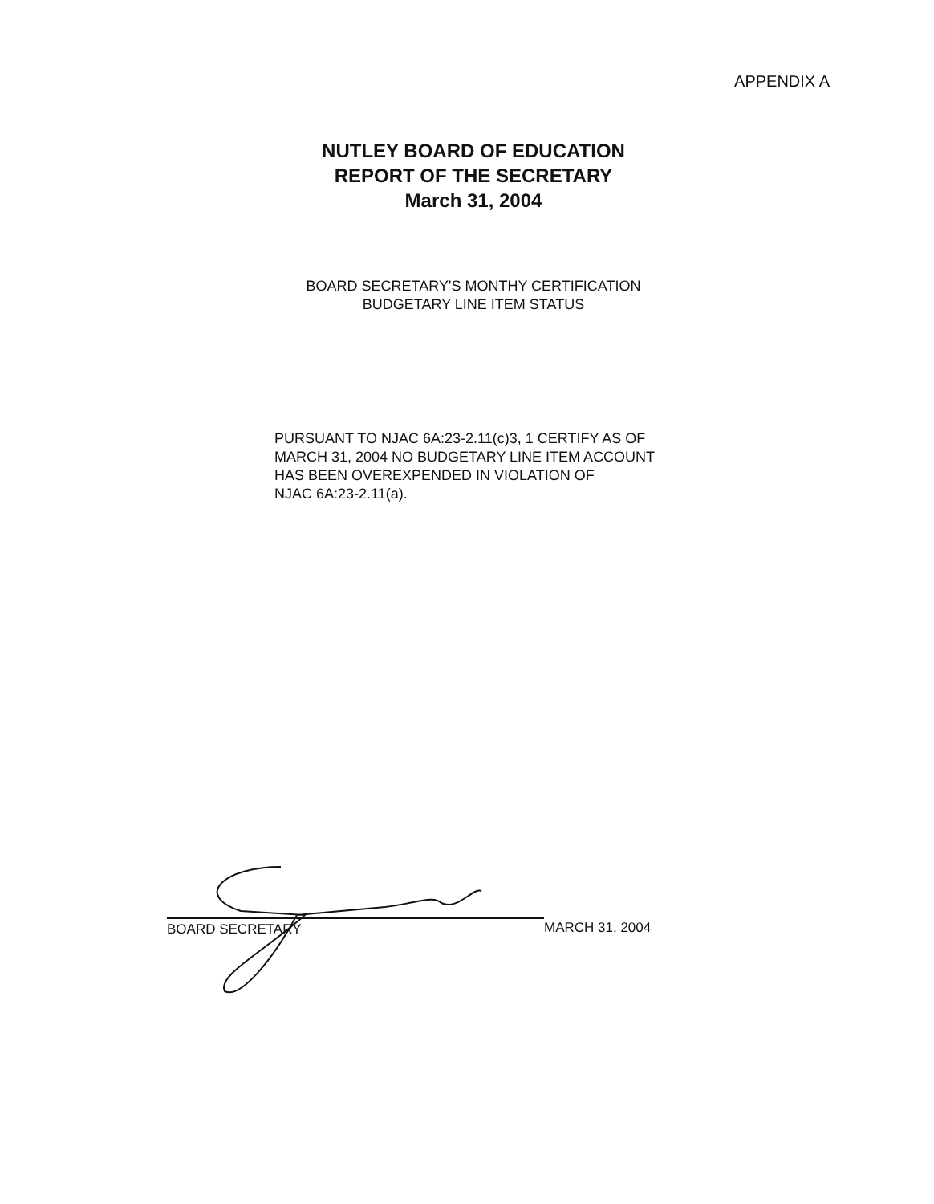APPENDIX A
NUTLEY BOARD OF EDUCATION
REPORT OF THE SECRETARY
March 31, 2004
BOARD SECRETARY'S MONTHY CERTIFICATION
BUDGETARY LINE ITEM STATUS
PURSUANT TO NJAC 6A:23-2.11(c)3, 1 CERTIFY AS OF
MARCH 31, 2004 NO BUDGETARY LINE ITEM ACCOUNT
HAS BEEN OVEREXPENDED IN VIOLATION OF
NJAC 6A:23-2.11(a).
BOARD SECRETARY MARCH 31, 2004